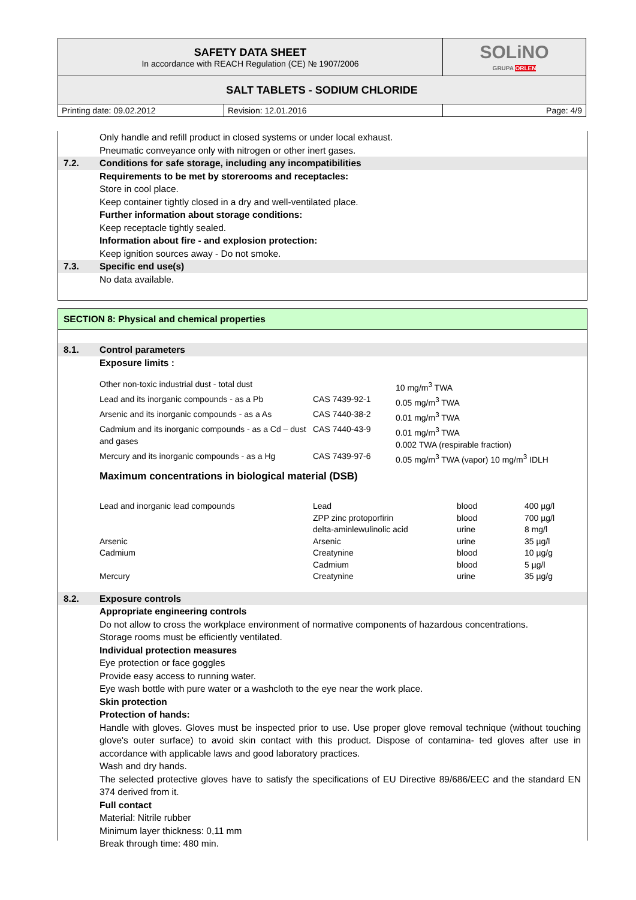| SAFETY DATA SHEET In accordance with REACH Regulation (CE) № 1907/2006 | | SOLiNO GRUPA ORLEN |
| SALT TABLETS - SODIUM CHLORIDE | | |
| Printing date: 09.02.2012 | Revision: 12.01.2016 | Page: 4/9 |
Only handle and refill product in closed systems or under local exhaust.
Pneumatic conveyance only with nitrogen or other inert gases.
7.2. Conditions for safe storage, including any incompatibilities
Requirements to be met by storerooms and receptacles:
Store in cool place.
Keep container tightly closed in a dry and well-ventilated place.
Further information about storage conditions:
Keep receptacle tightly sealed.
Information about fire - and explosion protection:
Keep ignition sources away - Do not smoke.
7.3. Specific end use(s)
No data available.
SECTION 8: Physical and chemical properties
8.1. Control parameters
Exposure limits :
| Other non-toxic industrial dust - total dust | | 10 mg/m<sup>3</sup> TWA |
| Lead and its inorganic compounds - as a Pb | CAS 7439-92-1 | 0.05 mg/m<sup>3</sup> TWA |
| Arsenic and its inorganic compounds - as a As | CAS 7440-38-2 | 0.01 mg/m<sup>3</sup> TWA |
| Cadmium and its inorganic compounds - as a Cd – dust and gases | CAS 7440-43-9 | 0.01 mg/m<sup>3</sup> TWA 0.002 TWA (respirable fraction) |
| Mercury and its inorganic compounds - as a Hg | CAS 7439-97-6 | 0.05 mg/m<sup>3</sup> TWA (vapor) 10 mg/m<sup>3</sup> IDLH |
Maximum concentrations in biological material (DSB)
| Lead and inorganic lead compounds | Lead | blood | 400 µg/l |
| | ZPP zinc protoporfirin | blood | 700 µg/l |
| | delta-aminlewulinolic acid | urine | 8 mg/l |
| Arsenic | Arsenic | urine | 35 µg/l |
| Cadmium | Creatynine | blood | 10 µg/g |
| | Cadmium | blood | 5 µg/l |
| Mercury | Creatynine | urine | 35 µg/g |
8.2. Exposure controls
Appropriate engineering controls
Do not allow to cross the workplace environment of normative components of hazardous concentrations.
Storage rooms must be efficiently ventilated.
Individual protection measures
Eye protection or face goggles
Provide easy access to running water.
Eye wash bottle with pure water or a washcloth to the eye near the work place.
Skin protection
Protection of hands:
Handle with gloves. Gloves must be inspected prior to use. Use proper glove removal technique (without touching glove's outer surface) to avoid skin contact with this product. Dispose of contamina- ted gloves after use in accordance with applicable laws and good laboratory practices.
Wash and dry hands.
The selected protective gloves have to satisfy the specifications of EU Directive 89/686/EEC and the standard EN 374 derived from it.
Full contact
Material: Nitrile rubber
Minimum layer thickness: 0,11 mm
Break through time: 480 min.